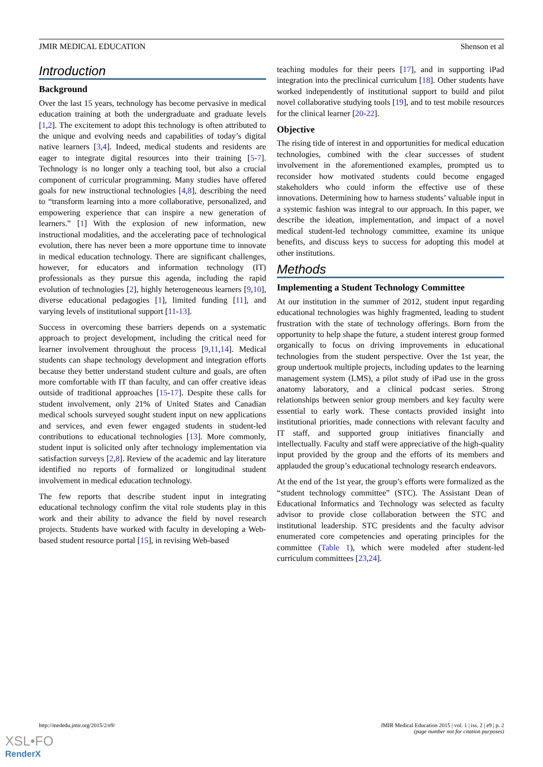JMIR MEDICAL EDUCATION Shenson et al
Introduction
Background
Over the last 15 years, technology has become pervasive in medical education training at both the undergraduate and graduate levels [1,2]. The excitement to adopt this technology is often attributed to the unique and evolving needs and capabilities of today’s digital native learners [3,4]. Indeed, medical students and residents are eager to integrate digital resources into their training [5-7]. Technology is no longer only a teaching tool, but also a crucial component of curricular programming. Many studies have offered goals for new instructional technologies [4,8], describing the need to “transform learning into a more collaborative, personalized, and empowering experience that can inspire a new generation of learners.” [1] With the explosion of new information, new instructional modalities, and the accelerating pace of technological evolution, there has never been a more opportune time to innovate in medical education technology. There are significant challenges, however, for educators and information technology (IT) professionals as they pursue this agenda, including the rapid evolution of technologies [2], highly heterogeneous learners [9,10], diverse educational pedagogies [1], limited funding [11], and varying levels of institutional support [11-13].
Success in overcoming these barriers depends on a systematic approach to project development, including the critical need for learner involvement throughout the process [9,11,14]. Medical students can shape technology development and integration efforts because they better understand student culture and goals, are often more comfortable with IT than faculty, and can offer creative ideas outside of traditional approaches [15-17]. Despite these calls for student involvement, only 21% of United States and Canadian medical schools surveyed sought student input on new applications and services, and even fewer engaged students in student-led contributions to educational technologies [13]. More commonly, student input is solicited only after technology implementation via satisfaction surveys [2,8]. Review of the academic and lay literature identified no reports of formalized or longitudinal student involvement in medical education technology.
The few reports that describe student input in integrating educational technology confirm the vital role students play in this work and their ability to advance the field by novel research projects. Students have worked with faculty in developing a Web-based student resource portal [15], in revising Web-based
teaching modules for their peers [17], and in supporting iPad integration into the preclinical curriculum [18]. Other students have worked independently of institutional support to build and pilot novel collaborative studying tools [19], and to test mobile resources for the clinical learner [20-22].
Objective
The rising tide of interest in and opportunities for medical education technologies, combined with the clear successes of student involvement in the aforementioned examples, prompted us to reconsider how motivated students could become engaged stakeholders who could inform the effective use of these innovations. Determining how to harness students’ valuable input in a systemic fashion was integral to our approach. In this paper, we describe the ideation, implementation, and impact of a novel medical student-led technology committee, examine its unique benefits, and discuss keys to success for adopting this model at other institutions.
Methods
Implementing a Student Technology Committee
At our institution in the summer of 2012, student input regarding educational technologies was highly fragmented, leading to student frustration with the state of technology offerings. Born from the opportunity to help shape the future, a student interest group formed organically to focus on driving improvements in educational technologies from the student perspective. Over the 1st year, the group undertook multiple projects, including updates to the learning management system (LMS), a pilot study of iPad use in the gross anatomy laboratory, and a clinical podcast series. Strong relationships between senior group members and key faculty were essential to early work. These contacts provided insight into institutional priorities, made connections with relevant faculty and IT staff, and supported group initiatives financially and intellectually. Faculty and staff were appreciative of the high-quality input provided by the group and the efforts of its members and applauded the group’s educational technology research endeavors.
At the end of the 1st year, the group’s efforts were formalized as the “student technology committee” (STC). The Assistant Dean of Educational Informatics and Technology was selected as faculty advisor to provide close collaboration between the STC and institutional leadership. STC presidents and the faculty advisor enumerated core competencies and operating principles for the committee (Table 1), which were modeled after student-led curriculum committees [23,24].
http://mededu.jmir.org/2015/2/e9/ JMIR Medical Education 2015 | vol. 1 | iss. 2 | e9 | p. 2
(page number not for citation purposes)
XSL•FO
RenderX